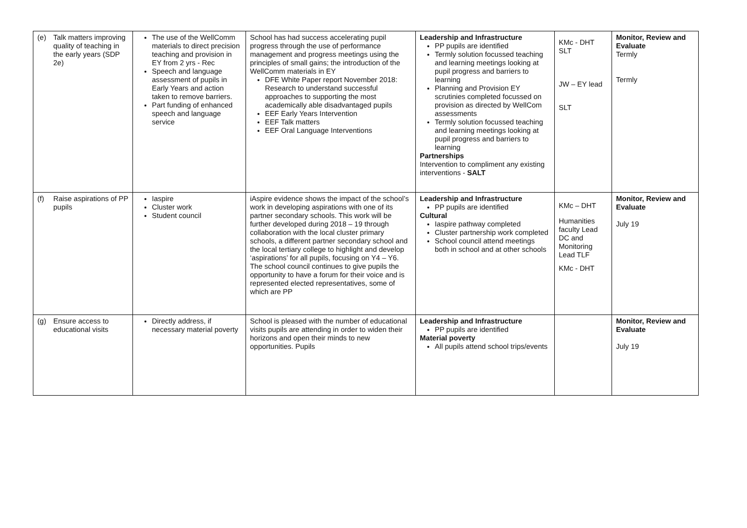| (e) Talk matters improving quality of teaching in the early years (SDP 2e) | The use of the WellComm materials to direct precision teaching and provision in EY from 2 yrs - Rec Speech and language assessment of pupils in Early Years and action taken to remove barriers. Part funding of enhanced speech and language service | School has had success accelerating pupil progress through the use of performance management and progress meetings using the principles of small gains; the introduction of the WellComm materials in EY DFE White Paper report November 2018: Research to understand successful approaches to supporting the most academically able disadvantaged pupils EEF Early Years Intervention EEF Talk matters EEF Oral Language Interventions | Leadership and Infrastructure PP pupils are identified Termly solution focussed teaching and learning meetings looking at pupil progress and barriers to learning Planning and Provision EY scrutinies completed focussed on provision as directed by WellCom assessments Termly solution focussed teaching and learning meetings looking at pupil progress and barriers to learning Partnerships Intervention to compliment any existing interventions - SALT | KMc - DHT SLT JW – EY lead SLT | Monitor, Review and Evaluate Termly Termly |
| (f) Raise aspirations of PP pupils | Iaspire Cluster work Student council | iAspire evidence shows the impact of the school’s work in developing aspirations with one of its partner secondary schools. This work will be further developed during 2018 – 19 through collaboration with the local cluster primary schools, a different partner secondary school and the local tertiary college to highlight and develop ‘aspirations’ for all pupils, focusing on Y4 – Y6. The school council continues to give pupils the opportunity to have a forum for their voice and is represented elected representatives, some of which are PP | Leadership and Infrastructure PP pupils are identified Cultural Iaspire pathway completed Cluster partnership work completed School council attend meetings both in school and at other schools | KMc – DHT Humanities faculty Lead DC and Monitoring Lead TLF KMc - DHT | Monitor, Review and Evaluate July 19 |
| (g) Ensure access to educational visits | Directly address, if necessary material poverty | School is pleased with the number of educational visits pupils are attending in order to widen their horizons and open their minds to new opportunities. Pupils | Leadership and Infrastructure PP pupils are identified Material poverty All pupils attend school trips/events | | Monitor, Review and Evaluate July 19 |